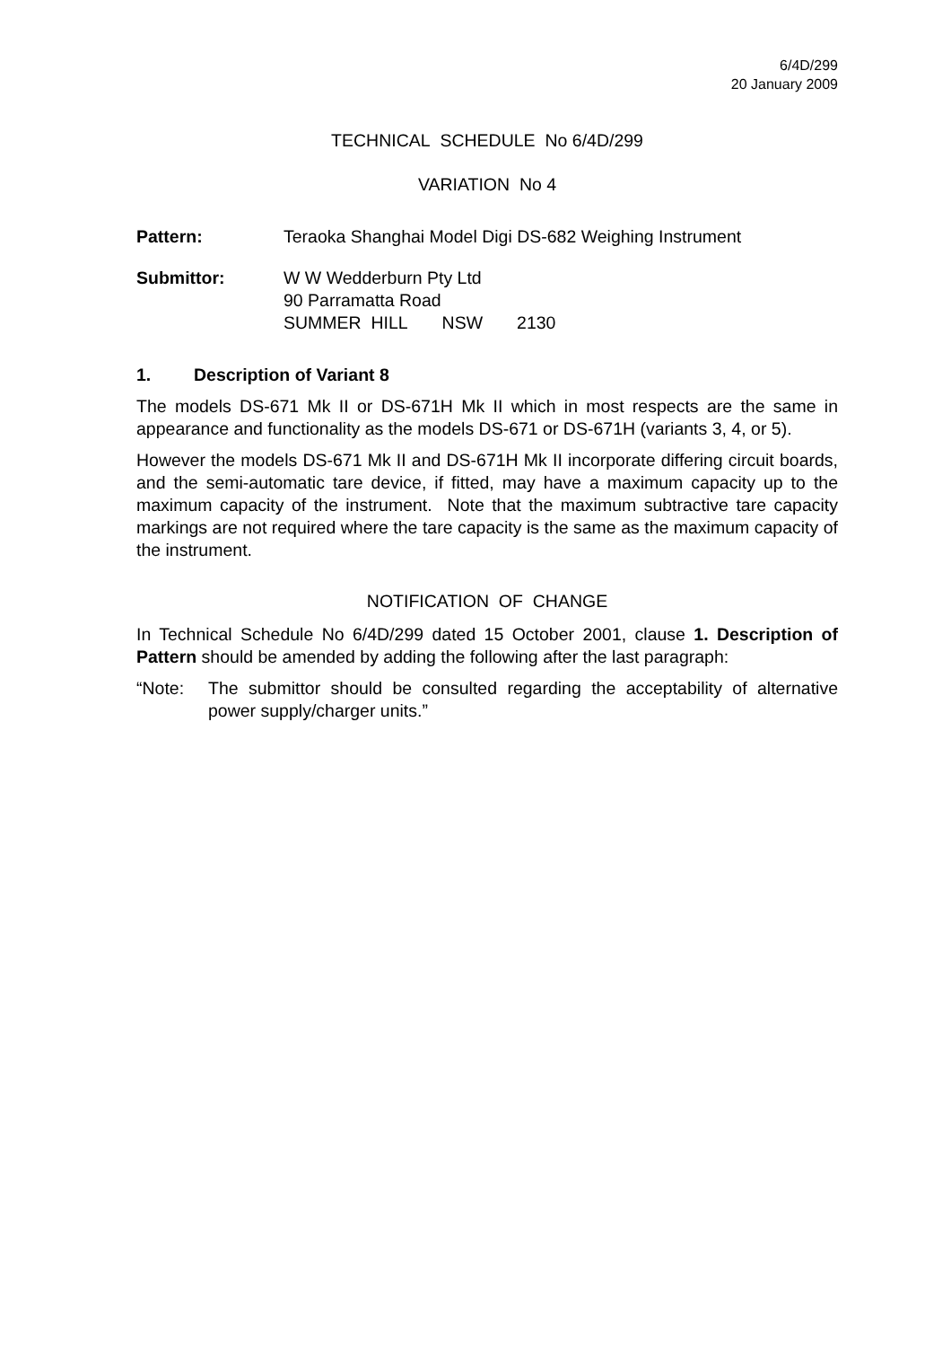6/4D/299
20 January 2009
TECHNICAL SCHEDULE No 6/4D/299
VARIATION No 4
Pattern: Teraoka Shanghai Model Digi DS-682 Weighing Instrument
Submittor: W W Wedderburn Pty Ltd
90 Parramatta Road
SUMMER HILL NSW 2130
1. Description of Variant 8
The models DS-671 Mk II or DS-671H Mk II which in most respects are the same in appearance and functionality as the models DS-671 or DS-671H (variants 3, 4, or 5).
However the models DS-671 Mk II and DS-671H Mk II incorporate differing circuit boards, and the semi-automatic tare device, if fitted, may have a maximum capacity up to the maximum capacity of the instrument. Note that the maximum subtractive tare capacity markings are not required where the tare capacity is the same as the maximum capacity of the instrument.
NOTIFICATION OF CHANGE
In Technical Schedule No 6/4D/299 dated 15 October 2001, clause 1. Description of Pattern should be amended by adding the following after the last paragraph:
“Note: The submittor should be consulted regarding the acceptability of alternative power supply/charger units.”